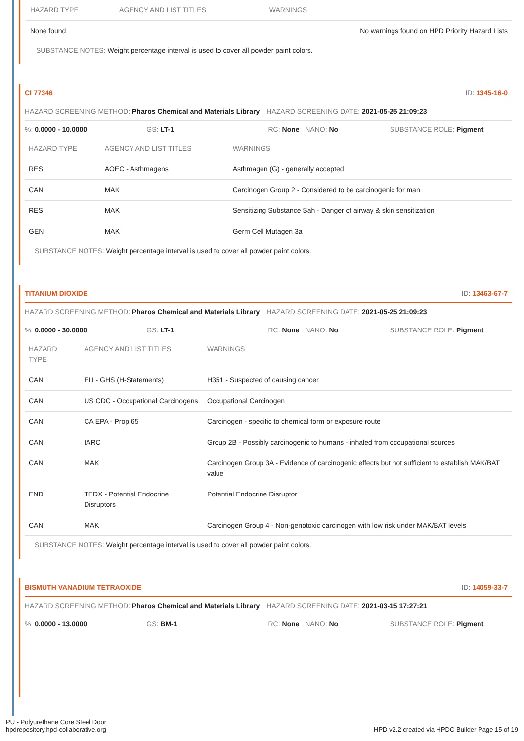| HAZARD TYPE | AGENCY AND LIST TITLES | WARNINGS |
| --- | --- | --- |
| None found | | No warnings found on HPD Priority Hazard Lists |
SUBSTANCE NOTES: Weight percentage interval is used to cover all powder paint colors.
CI 77346 ID: 1345-16-0
HAZARD SCREENING METHOD: Pharos Chemical and Materials Library HAZARD SCREENING DATE: 2021-05-25 21:09:23
%: 0.0000 - 10.0000 GS: LT-1 RC: None NANO: No SUBSTANCE ROLE: Pigment
| HAZARD TYPE | AGENCY AND LIST TITLES | WARNINGS |
| --- | --- | --- |
| RES | AOEC - Asthmagens | Asthmagen (G) - generally accepted |
| CAN | MAK | Carcinogen Group 2 - Considered to be carcinogenic for man |
| RES | MAK | Sensitizing Substance Sah - Danger of airway & skin sensitization |
| GEN | MAK | Germ Cell Mutagen 3a |
SUBSTANCE NOTES: Weight percentage interval is used to cover all powder paint colors.
TITANIUM DIOXIDE ID: 13463-67-7
HAZARD SCREENING METHOD: Pharos Chemical and Materials Library HAZARD SCREENING DATE: 2021-05-25 21:09:23
%: 0.0000 - 30.0000 GS: LT-1 RC: None NANO: No SUBSTANCE ROLE: Pigment
| HAZARD TYPE | AGENCY AND LIST TITLES | WARNINGS |
| --- | --- | --- |
| CAN | EU - GHS (H-Statements) | H351 - Suspected of causing cancer |
| CAN | US CDC - Occupational Carcinogens | Occupational Carcinogen |
| CAN | CA EPA - Prop 65 | Carcinogen - specific to chemical form or exposure route |
| CAN | IARC | Group 2B - Possibly carcinogenic to humans - inhaled from occupational sources |
| CAN | MAK | Carcinogen Group 3A - Evidence of carcinogenic effects but not sufficient to establish MAK/BAT value |
| END | TEDX - Potential Endocrine Disruptors | Potential Endocrine Disruptor |
| CAN | MAK | Carcinogen Group 4 - Non-genotoxic carcinogen with low risk under MAK/BAT levels |
SUBSTANCE NOTES: Weight percentage interval is used to cover all powder paint colors.
BISMUTH VANADIUM TETRAOXIDE ID: 14059-33-7
HAZARD SCREENING METHOD: Pharos Chemical and Materials Library HAZARD SCREENING DATE: 2021-03-15 17:27:21
%: 0.0000 - 13.0000 GS: BM-1 RC: None NANO: No SUBSTANCE ROLE: Pigment
PU - Polyurethane Core Steel Door
hpdrepository.hpd-collaborative.org
HPD v2.2 created via HPDC Builder Page 15 of 19